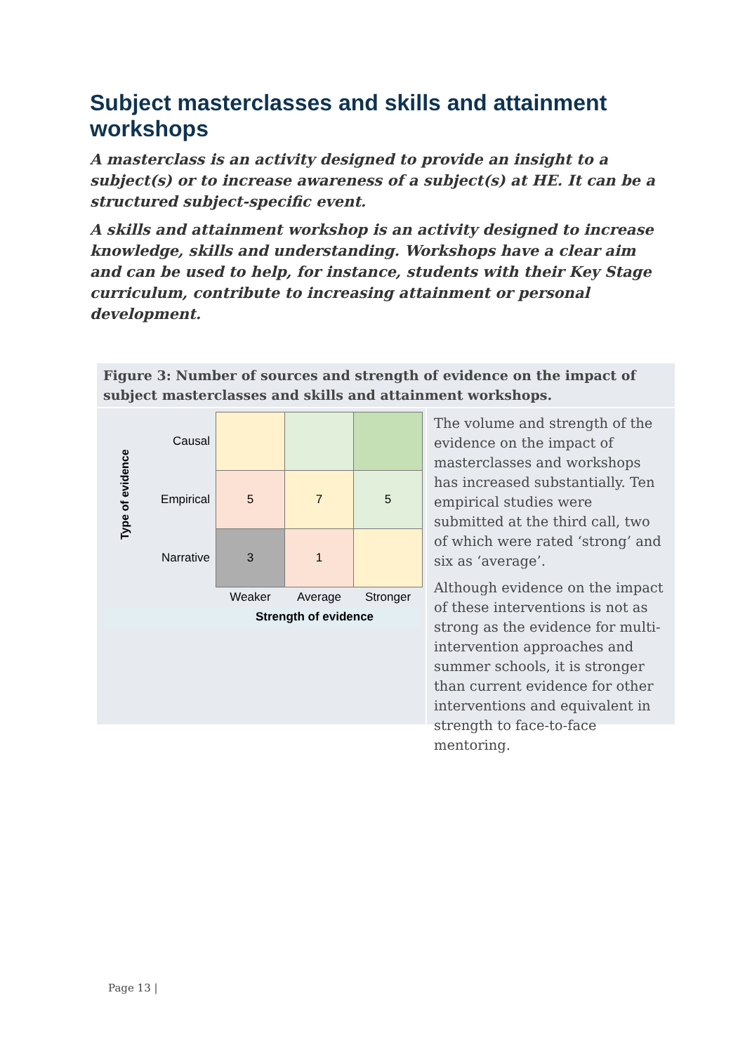Subject masterclasses and skills and attainment workshops
A masterclass is an activity designed to provide an insight to a subject(s) or to increase awareness of a subject(s) at HE. It can be a structured subject-specific event.
A skills and attainment workshop is an activity designed to increase knowledge, skills and understanding. Workshops have a clear aim and can be used to help, for instance, students with their Key Stage curriculum, contribute to increasing attainment or personal development.
Figure 3: Number of sources and strength of evidence on the impact of subject masterclasses and skills and attainment workshops.
Type of evidence
| Causal | | | |
| Empirical | 5 | 7 | 5 |
| Narrative | 3 | 1 | |
| | Weaker | Average | Stronger |
Strength of evidence
The volume and strength of the evidence on the impact of masterclasses and workshops has increased substantially. Ten empirical studies were submitted at the third call, two of which were rated ‘strong’ and six as ‘average’.
Although evidence on the impact of these interventions is not as strong as the evidence for multi-intervention approaches and summer schools, it is stronger than current evidence for other interventions and equivalent in strength to face-to-face mentoring.
Page 13 |